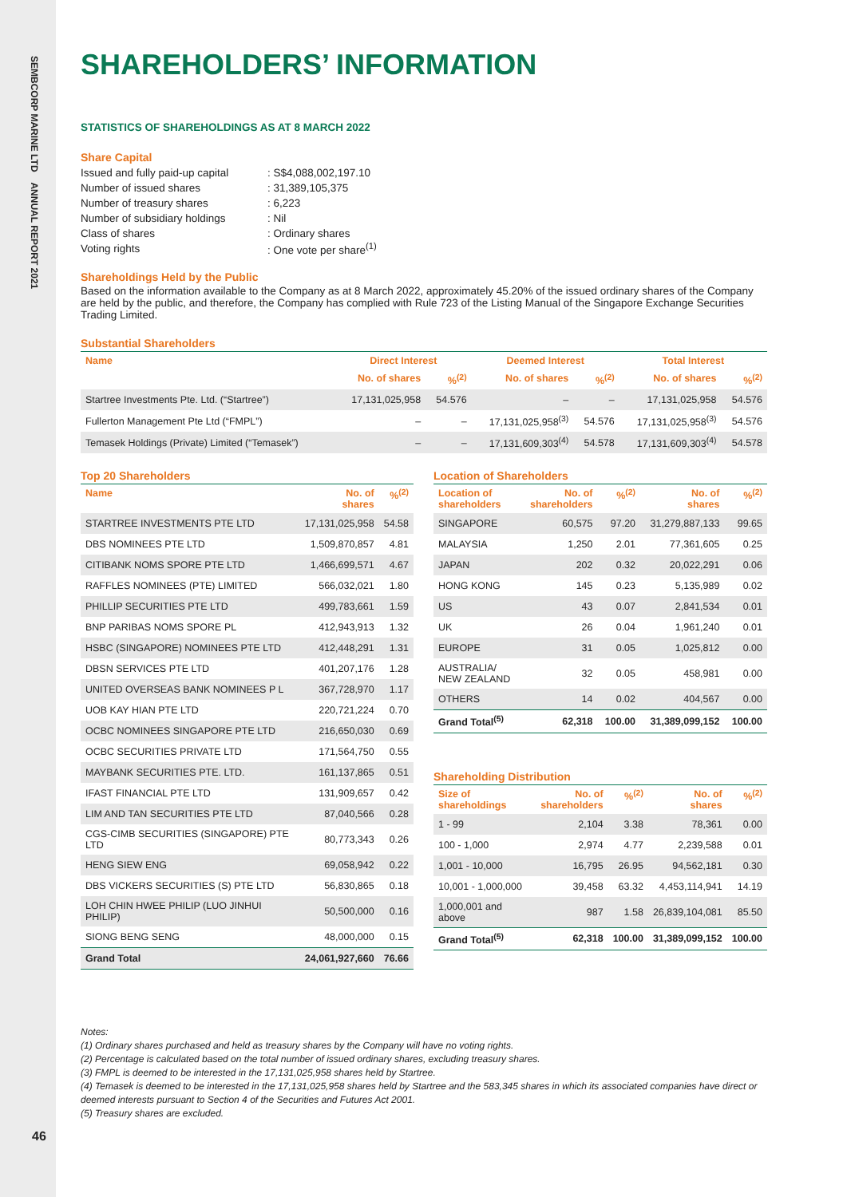SEMBCORP MARINE LTD ANNUAL REPORT 2021
46
SHAREHOLDERS’ INFORMATION
STATISTICS OF SHAREHOLDINGS AS AT 8 MARCH 2022
Share Capital
| Issued and fully paid-up capital | : S$4,088,002,197.10 |
| Number of issued shares | : 31,389,105,375 |
| Number of treasury shares | : 6,223 |
| Number of subsidiary holdings | : Nil |
| Class of shares | : Ordinary shares |
| Voting rights | : One vote per share<sup>(1)</sup> |
Shareholdings Held by the Public
Based on the information available to the Company as at 8 March 2022, approximately 45.20% of the issued ordinary shares of the Company are held by the public, and therefore, the Company has complied with Rule 723 of the Listing Manual of the Singapore Exchange Securities Trading Limited.
Substantial Shareholders
| Name | Direct Interest | | Deemed Interest | | Total Interest | |
| --- | --- | --- | --- | --- | --- | --- |
| | No. of shares | %<sup>(2)</sup> | No. of shares | %<sup>(2)</sup> | No. of shares | %<sup>(2)</sup> |
| Startree Investments Pte. Ltd. (“Startree”) | 17,131,025,958 | 54.576 | – | – | 17,131,025,958 | 54.576 |
| Fullerton Management Pte Ltd (“FMPL”) | – | – | 17,131,025,958<sup>(3)</sup> | 54.576 | 17,131,025,958<sup>(3)</sup> | 54.576 |
| Temasek Holdings (Private) Limited (“Temasek”) | – | – | 17,131,609,303<sup>(4)</sup> | 54.578 | 17,131,609,303<sup>(4)</sup> | 54.578 |
Top 20 Shareholders
| Name | No. of shares | %<sup>(2)</sup> |
| --- | --- | --- |
| STARTREE INVESTMENTS PTE LTD | 17,131,025,958 | 54.58 |
| DBS NOMINEES PTE LTD | 1,509,870,857 | 4.81 |
| CITIBANK NOMS SPORE PTE LTD | 1,466,699,571 | 4.67 |
| RAFFLES NOMINEES (PTE) LIMITED | 566,032,021 | 1.80 |
| PHILLIP SECURITIES PTE LTD | 499,783,661 | 1.59 |
| BNP PARIBAS NOMS SPORE PL | 412,943,913 | 1.32 |
| HSBC (SINGAPORE) NOMINEES PTE LTD | 412,448,291 | 1.31 |
| DBSN SERVICES PTE LTD | 401,207,176 | 1.28 |
| UNITED OVERSEAS BANK NOMINEES P L | 367,728,970 | 1.17 |
| UOB KAY HIAN PTE LTD | 220,721,224 | 0.70 |
| OCBC NOMINEES SINGAPORE PTE LTD | 216,650,030 | 0.69 |
| OCBC SECURITIES PRIVATE LTD | 171,564,750 | 0.55 |
| MAYBANK SECURITIES PTE. LTD. | 161,137,865 | 0.51 |
| IFAST FINANCIAL PTE LTD | 131,909,657 | 0.42 |
| LIM AND TAN SECURITIES PTE LTD | 87,040,566 | 0.28 |
| CGS-CIMB SECURITIES (SINGAPORE) PTE LTD | 80,773,343 | 0.26 |
| HENG SIEW ENG | 69,058,942 | 0.22 |
| DBS VICKERS SECURITIES (S) PTE LTD | 56,830,865 | 0.18 |
| LOH CHIN HWEE PHILIP (LUO JINHUI PHILIP) | 50,500,000 | 0.16 |
| SIONG BENG SENG | 48,000,000 | 0.15 |
| Grand Total | 24,061,927,660 | 76.66 |
Location of Shareholders
| Location of shareholders | No. of shareholders | %<sup>(2)</sup> | No. of shares | %<sup>(2)</sup> |
| --- | --- | --- | --- | --- |
| SINGAPORE | 60,575 | 97.20 | 31,279,887,133 | 99.65 |
| MALAYSIA | 1,250 | 2.01 | 77,361,605 | 0.25 |
| JAPAN | 202 | 0.32 | 20,022,291 | 0.06 |
| HONG KONG | 145 | 0.23 | 5,135,989 | 0.02 |
| US | 43 | 0.07 | 2,841,534 | 0.01 |
| UK | 26 | 0.04 | 1,961,240 | 0.01 |
| EUROPE | 31 | 0.05 | 1,025,812 | 0.00 |
| AUSTRALIA/ NEW ZEALAND | 32 | 0.05 | 458,981 | 0.00 |
| OTHERS | 14 | 0.02 | 404,567 | 0.00 |
| Grand Total<sup>(5)</sup> | 62,318 | 100.00 | 31,389,099,152 | 100.00 |
Shareholding Distribution
| Size of shareholdings | No. of shareholders | %<sup>(2)</sup> | No. of shares | %<sup>(2)</sup> |
| --- | --- | --- | --- | --- |
| 1 - 99 | 2,104 | 3.38 | 78,361 | 0.00 |
| 100 - 1,000 | 2,974 | 4.77 | 2,239,588 | 0.01 |
| 1,001 - 10,000 | 16,795 | 26.95 | 94,562,181 | 0.30 |
| 10,001 - 1,000,000 | 39,458 | 63.32 | 4,453,114,941 | 14.19 |
| 1,000,001 and above | 987 | 1.58 | 26,839,104,081 | 85.50 |
| Grand Total<sup>(5)</sup> | 62,318 | 100.00 | 31,389,099,152 | 100.00 |
Notes:
(1) Ordinary shares purchased and held as treasury shares by the Company will have no voting rights.
(2) Percentage is calculated based on the total number of issued ordinary shares, excluding treasury shares.
(3) FMPL is deemed to be interested in the 17,131,025,958 shares held by Startree.
(4) Temasek is deemed to be interested in the 17,131,025,958 shares held by Startree and the 583,345 shares in which its associated companies have direct or deemed interests pursuant to Section 4 of the Securities and Futures Act 2001.
(5) Treasury shares are excluded.